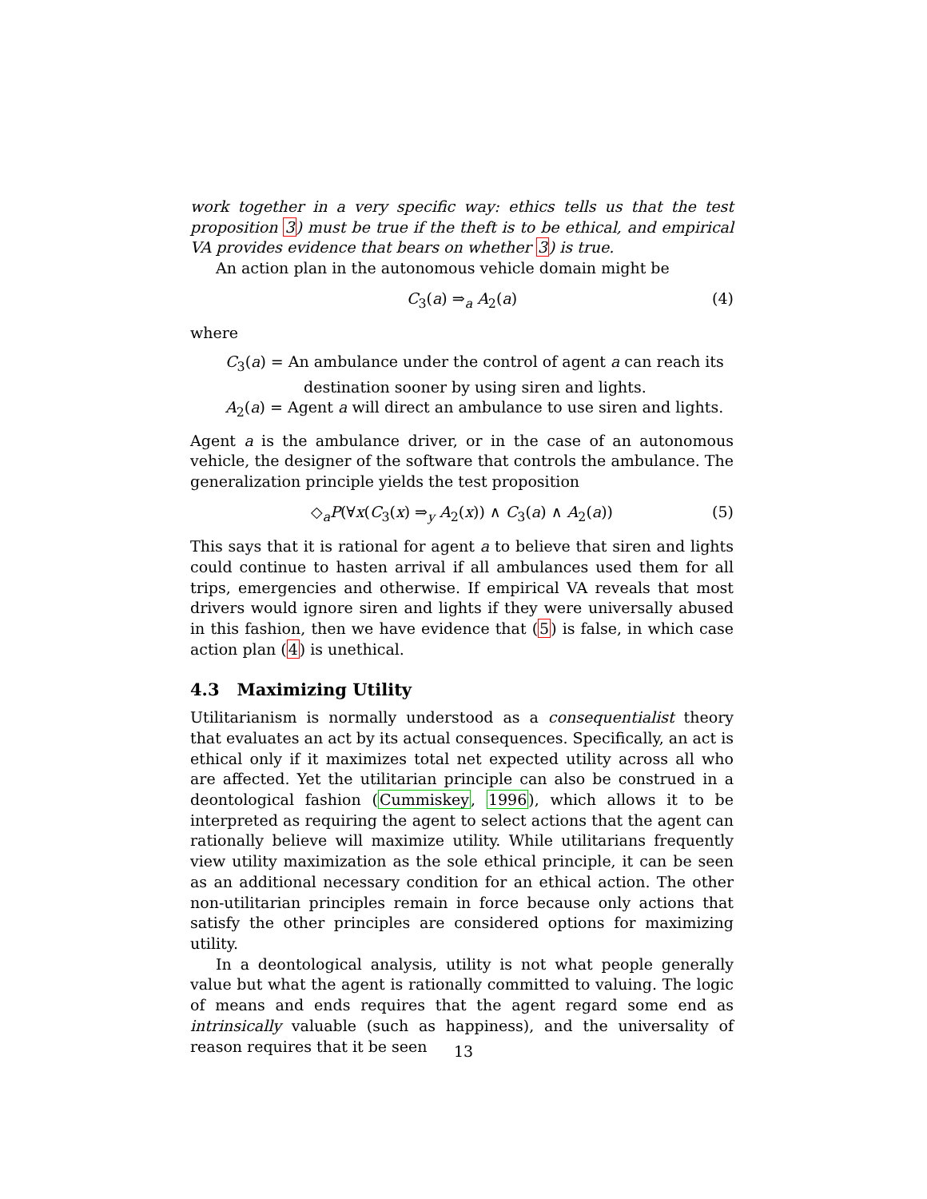work together in a very specific way: ethics tells us that the test proposition 3) must be true if the theft is to be ethical, and empirical VA provides evidence that bears on whether 3) is true.
An action plan in the autonomous vehicle domain might be
C<sub>3</sub>(a) ⇒<sub>a</sub> A<sub>2</sub>(a) (4)
where
C<sub>3</sub>(a) = An ambulance under the control of agent a can reach its
destination sooner by using siren and lights.
A<sub>2</sub>(a) = Agent a will direct an ambulance to use siren and lights.
Agent a is the ambulance driver, or in the case of an autonomous vehicle, the designer of the software that controls the ambulance. The generalization principle yields the test proposition
◇<sub>a</sub>P(∀x(C<sub>3</sub>(x) ⇒<sub>y</sub> A<sub>2</sub>(x)) ∧ C<sub>3</sub>(a) ∧ A<sub>2</sub>(a)) (5)
This says that it is rational for agent a to believe that siren and lights could continue to hasten arrival if all ambulances used them for all trips, emergencies and otherwise. If empirical VA reveals that most drivers would ignore siren and lights if they were universally abused in this fashion, then we have evidence that (5) is false, in which case action plan (4) is unethical.
4.3 Maximizing Utility
Utilitarianism is normally understood as a consequentialist theory that evaluates an act by its actual consequences. Specifically, an act is ethical only if it maximizes total net expected utility across all who are affected. Yet the utilitarian principle can also be construed in a deontological fashion (Cummiskey, 1996), which allows it to be interpreted as requiring the agent to select actions that the agent can rationally believe will maximize utility. While utilitarians frequently view utility maximization as the sole ethical principle, it can be seen as an additional necessary condition for an ethical action. The other non-utilitarian principles remain in force because only actions that satisfy the other principles are considered options for maximizing utility.
In a deontological analysis, utility is not what people generally value but what the agent is rationally committed to valuing. The logic of means and ends requires that the agent regard some end as intrinsically valuable (such as happiness), and the universality of reason requires that it be seen
13